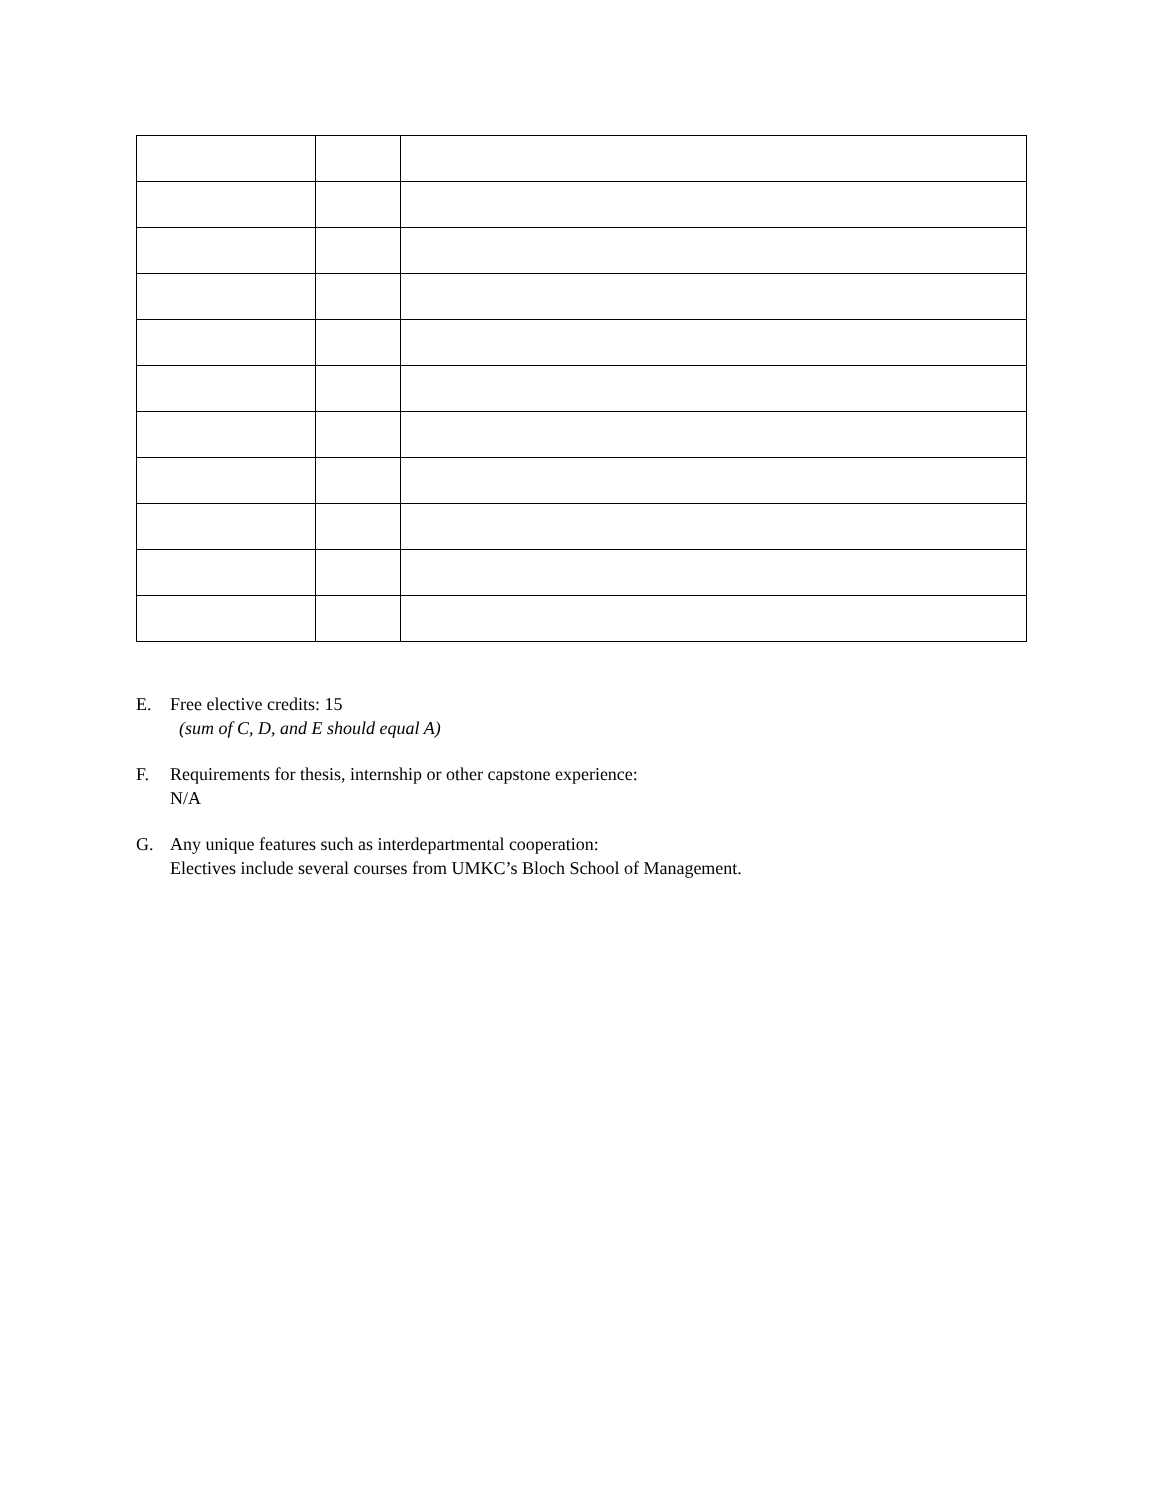E. Free elective credits: 15
(sum of C, D, and E should equal A)
F. Requirements for thesis, internship or other capstone experience:
N/A
G. Any unique features such as interdepartmental cooperation:
Electives include several courses from UMKC’s Bloch School of Management.